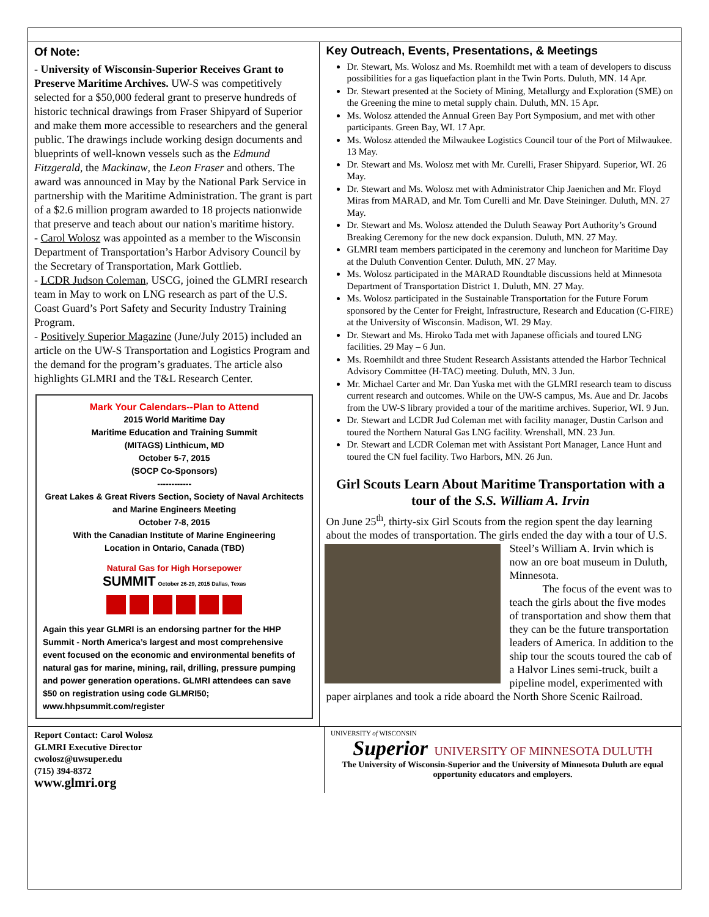Of Note:
- University of Wisconsin-Superior Receives Grant to Preserve Maritime Archives. UW-S was competitively selected for a $50,000 federal grant to preserve hundreds of historic technical drawings from Fraser Shipyard of Superior and make them more accessible to researchers and the general public. The drawings include working design documents and blueprints of well-known vessels such as the Edmund Fitzgerald, the Mackinaw, the Leon Fraser and others. The award was announced in May by the National Park Service in partnership with the Maritime Administration. The grant is part of a $2.6 million program awarded to 18 projects nationwide that preserve and teach about our nation's maritime history.
- Carol Wolosz was appointed as a member to the Wisconsin Department of Transportation’s Harbor Advisory Council by the Secretary of Transportation, Mark Gottlieb.
- LCDR Judson Coleman, USCG, joined the GLMRI research team in May to work on LNG research as part of the U.S. Coast Guard’s Port Safety and Security Industry Training Program.
- Positively Superior Magazine (June/July 2015) included an article on the UW-S Transportation and Logistics Program and the demand for the program’s graduates. The article also highlights GLMRI and the T&L Research Center.
Mark Your Calendars--Plan to Attend
2015 World Maritime Day
Maritime Education and Training Summit
(MITAGS) Linthicum, MD
October 5-7, 2015
(SOCP Co-Sponsors)
------------
Great Lakes & Great Rivers Section, Society of Naval Architects and Marine Engineers Meeting
October 7-8, 2015
With the Canadian Institute of Marine Engineering
Location in Ontario, Canada (TBD)
Natural Gas for High Horsepower SUMMIT October 26-29, 2015 Dallas, Texas
Again this year GLMRI is an endorsing partner for the HHP Summit - North America’s largest and most comprehensive event focused on the economic and environmental benefits of natural gas for marine, mining, rail, drilling, pressure pumping and power generation operations. GLMRI attendees can save $50 on registration using code GLMRI50; www.hhpsummit.com/register
Key Outreach, Events, Presentations, & Meetings
Dr. Stewart, Ms. Wolosz and Ms. Roemhildt met with a team of developers to discuss possibilities for a gas liquefaction plant in the Twin Ports. Duluth, MN. 14 Apr.
Dr. Stewart presented at the Society of Mining, Metallurgy and Exploration (SME) on the Greening the mine to metal supply chain. Duluth, MN. 15 Apr.
Ms. Wolosz attended the Annual Green Bay Port Symposium, and met with other participants. Green Bay, WI. 17 Apr.
Ms. Wolosz attended the Milwaukee Logistics Council tour of the Port of Milwaukee. 13 May.
Dr. Stewart and Ms. Wolosz met with Mr. Curelli, Fraser Shipyard. Superior, WI. 26 May.
Dr. Stewart and Ms. Wolosz met with Administrator Chip Jaenichen and Mr. Floyd Miras from MARAD, and Mr. Tom Curelli and Mr. Dave Steininger. Duluth, MN. 27 May.
Dr. Stewart and Ms. Wolosz attended the Duluth Seaway Port Authority’s Ground Breaking Ceremony for the new dock expansion. Duluth, MN. 27 May.
GLMRI team members participated in the ceremony and luncheon for Maritime Day at the Duluth Convention Center. Duluth, MN. 27 May.
Ms. Wolosz participated in the MARAD Roundtable discussions held at Minnesota Department of Transportation District 1. Duluth, MN. 27 May.
Ms. Wolosz participated in the Sustainable Transportation for the Future Forum sponsored by the Center for Freight, Infrastructure, Research and Education (C-FIRE) at the University of Wisconsin. Madison, WI. 29 May.
Dr. Stewart and Ms. Hiroko Tada met with Japanese officials and toured LNG facilities. 29 May – 6 Jun.
Ms. Roemhildt and three Student Research Assistants attended the Harbor Technical Advisory Committee (H-TAC) meeting. Duluth, MN. 3 Jun.
Mr. Michael Carter and Mr. Dan Yuska met with the GLMRI research team to discuss current research and outcomes. While on the UW-S campus, Ms. Aue and Dr. Jacobs from the UW-S library provided a tour of the maritime archives. Superior, WI. 9 Jun.
Dr. Stewart and LCDR Jud Coleman met with facility manager, Dustin Carlson and toured the Northern Natural Gas LNG facility. Wrenshall, MN. 23 Jun.
Dr. Stewart and LCDR Coleman met with Assistant Port Manager, Lance Hunt and toured the CN fuel facility. Two Harbors, MN. 26 Jun.
Girl Scouts Learn About Maritime Transportation with a tour of the S.S. William A. Irvin
On June 25<sup>th</sup>, thirty-six Girl Scouts from the region spent the day learning about the modes of transportation. The girls ended the day with a tour of U.S. Steel’s William A. Irvin which is now an ore boat museum in Duluth, Minnesota.
The focus of the event was to teach the girls about the five modes of transportation and show them that they can be the future transportation leaders of America. In addition to the ship tour the scouts toured the cab of a Halvor Lines semi-truck, built a pipeline model, experimented with paper airplanes and took a ride aboard the North Shore Scenic Railroad.
Report Contact: Carol Wolosz
GLMRI Executive Director
cwolosz@uwsuper.edu
(715) 394-8372
www.glmri.org
UNIVERSITY of WISCONSIN
Superior UNIVERSITY OF MINNESOTA DULUTH
The University of Wisconsin-Superior and the University of Minnesota Duluth are equal opportunity educators and employers.